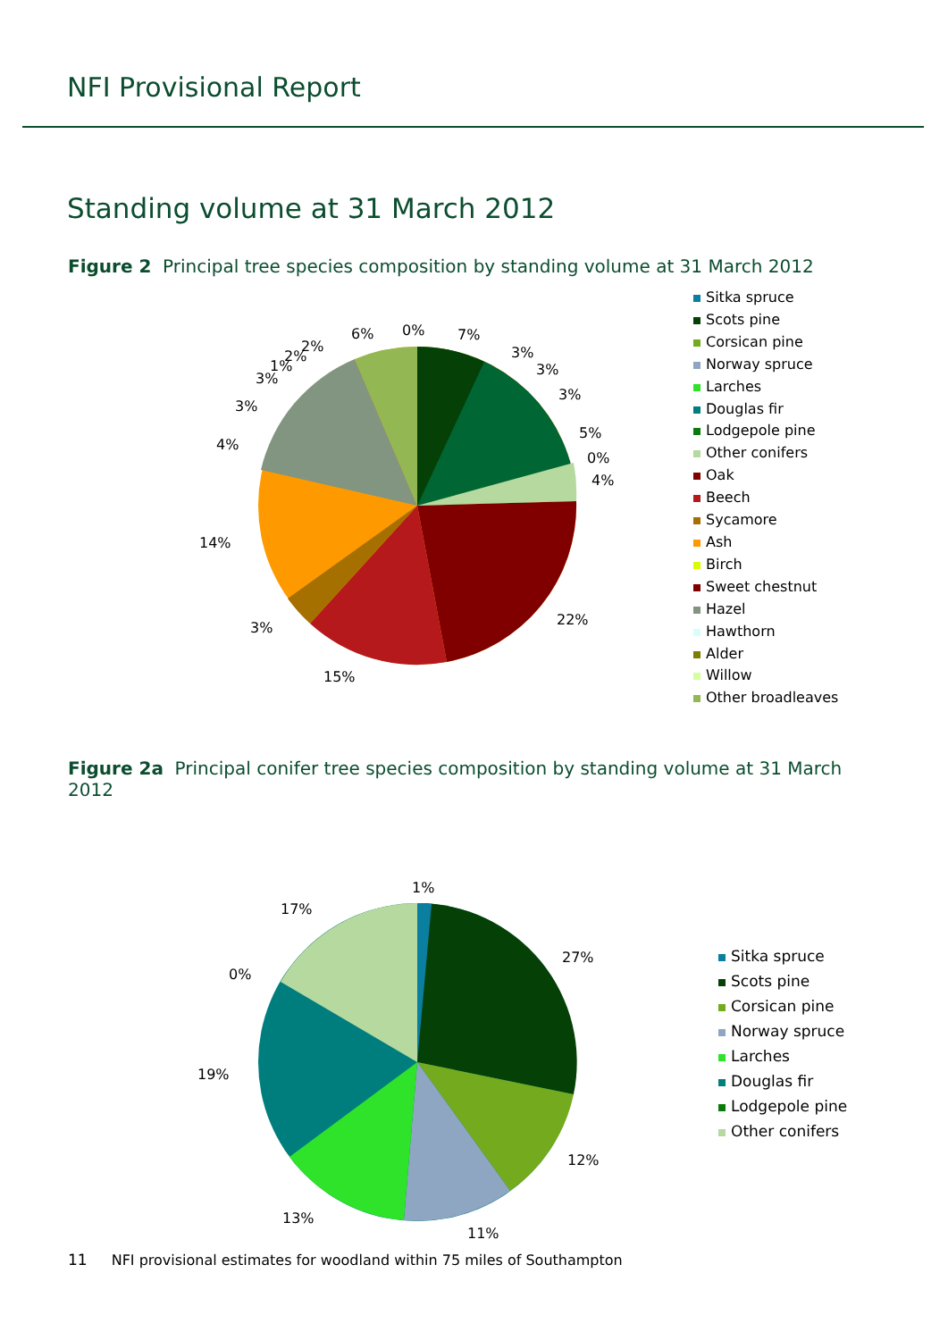NFI Provisional Report
Standing volume at 31 March 2012
Figure 2 Principal tree species composition by standing volume at 31 March 2012
0% 7%
3%
3%
3%
5%
0%
4%
22%
15%
3%
14%
4%
3%
3%
1%
2%
2%
6%
Sitka spruce
Scots pine
Corsican pine
Norway spruce
Larches
Douglas fir
Lodgepole pine
Other conifers
Oak
Beech
Sycamore
Ash
Birch
Sweet chestnut
Hazel
Hawthorn
Alder
Willow
Other broadleaves
Figure 2a Principal conifer tree species composition by standing volume at 31 March 2012
1%
27%
12%
11%
13%
19%
0%
17%
Sitka spruce
Scots pine
Corsican pine
Norway spruce
Larches
Douglas fir
Lodgepole pine
Other conifers
11 NFI provisional estimates for woodland within 75 miles of Southampton